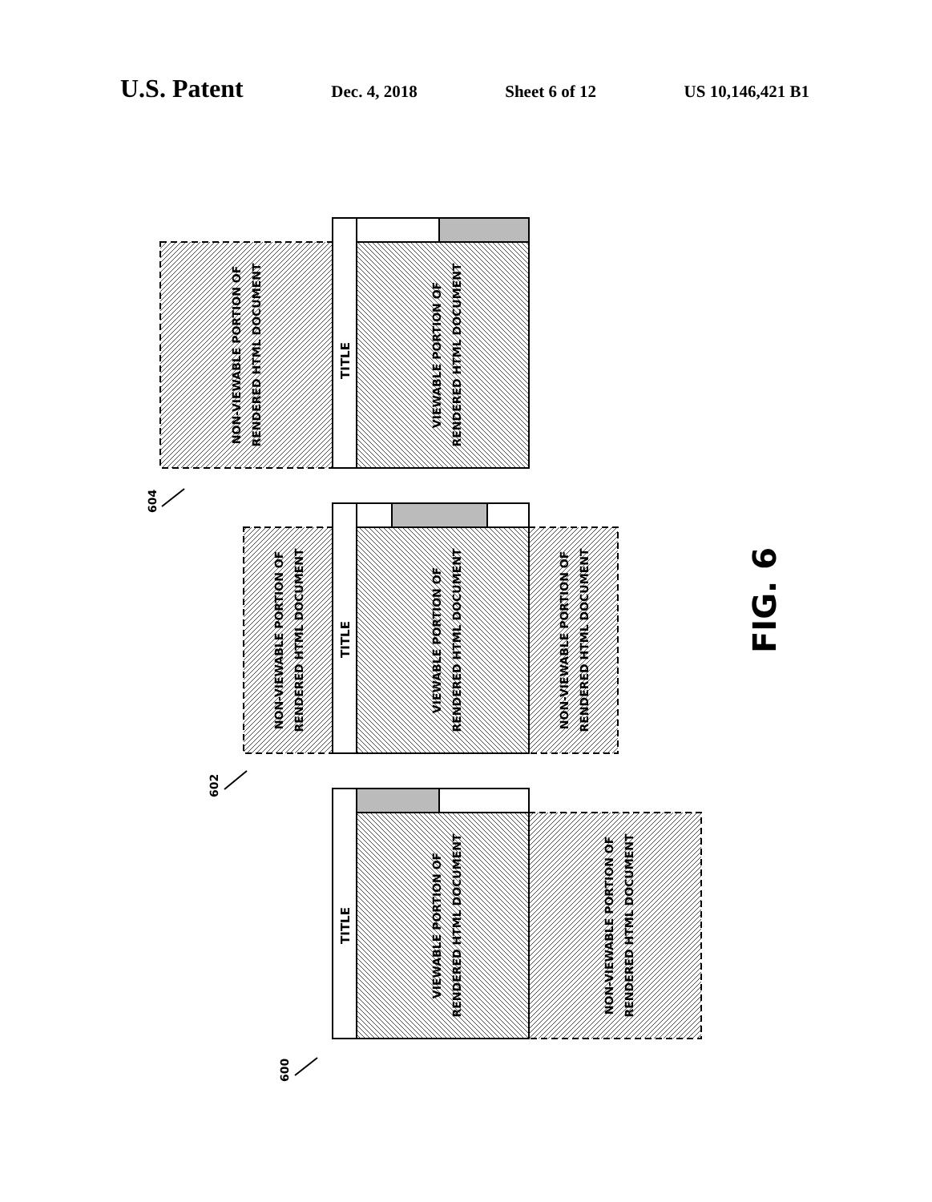U.S. Patent Dec. 4, 2018 Sheet 6 of 12 US 10,146,421 B1
TITLE
NON-VIEWABLE PORTION OF
RENDERED HTML DOCUMENT
VIEWABLE PORTION OF
RENDERED HTML DOCUMENT
TITLE
NON-VIEWABLE PORTION OF
RENDERED HTML DOCUMENT
VIEWABLE PORTION OF
RENDERED HTML DOCUMENT
NON-VIEWABLE PORTION OF
RENDERED HTML DOCUMENT
TITLE
VIEWABLE PORTION OF
RENDERED HTML DOCUMENT
NON-VIEWABLE PORTION OF
RENDERED HTML DOCUMENT
604
602
600
FIG. 6